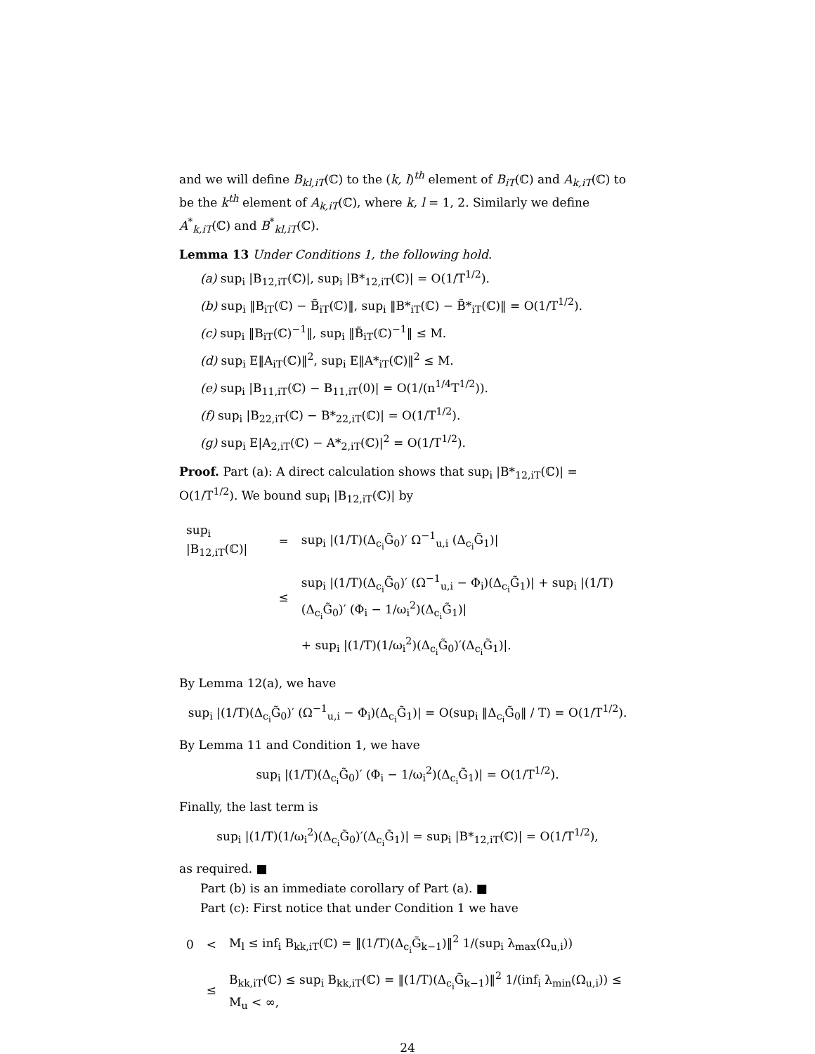and we will define B<sub>kl,iT</sub>(ℂ) to the (k, l)<sup>th</sup> element of B<sub>iT</sub>(ℂ) and A<sub>k,iT</sub>(ℂ) to be the k<sup>th</sup> element of A<sub>k,iT</sub>(ℂ), where k, l = 1, 2. Similarly we define A<sup>*</sup><sub>k,iT</sub>(ℂ) and B<sup>*</sup><sub>kl,iT</sub>(ℂ).
Lemma 13 Under Conditions 1, the following hold.
(a) sup<sub>i</sub> |B<sub>12,iT</sub>(ℂ)|, sup<sub>i</sub> |B*<sub>12,iT</sub>(ℂ)| = O(1/T<sup>1/2</sup>).
(b) sup<sub>i</sub> ‖B<sub>iT</sub>(ℂ) − B̃<sub>iT</sub>(ℂ)‖, sup<sub>i</sub> ‖B*<sub>iT</sub>(ℂ) − B̃*<sub>iT</sub>(ℂ)‖ = O(1/T<sup>1/2</sup>).
(c) sup<sub>i</sub> ‖B<sub>iT</sub>(ℂ)<sup>−1</sup>‖, sup<sub>i</sub> ‖B̃<sub>iT</sub>(ℂ)<sup>−1</sup>‖ ≤ M.
(d) sup<sub>i</sub> E‖A<sub>iT</sub>(ℂ)‖<sup>2</sup>, sup<sub>i</sub> E‖A*<sub>iT</sub>(ℂ)‖<sup>2</sup> ≤ M.
(e) sup<sub>i</sub> |B<sub>11,iT</sub>(ℂ) − B<sub>11,iT</sub>(0)| = O(1/(n<sup>1/4</sup>T<sup>1/2</sup>)).
(f) sup<sub>i</sub> |B<sub>22,iT</sub>(ℂ) − B*<sub>22,iT</sub>(ℂ)| = O(1/T<sup>1/2</sup>).
(g) sup<sub>i</sub> E|A<sub>2,iT</sub>(ℂ) − A*<sub>2,iT</sub>(ℂ)|<sup>2</sup> = O(1/T<sup>1/2</sup>).
Proof. Part (a): A direct calculation shows that sup<sub>i</sub> |B*<sub>12,iT</sub>(ℂ)| = O(1/T<sup>1/2</sup>). We bound sup<sub>i</sub> |B<sub>12,iT</sub>(ℂ)| by
| sup<sub>i</sub> /B<sub>12,iT</sub>(ℂ)/ | = | sup<sub>i</sub> /(1/T)(Δ<sub>c<sub>i</sub></sub>G̃<sub>0</sub>)′ Ω<sup>−1</sup><sub>u,i</sub> (Δ<sub>c<sub>i</sub></sub>G̃<sub>1</sub>)/ |
| | ≤ | sup<sub>i</sub> /(1/T)(Δ<sub>c<sub>i</sub></sub>G̃<sub>0</sub>)′ (Ω<sup>−1</sup><sub>u,i</sub> − Φ<sub>i</sub>)(Δ<sub>c<sub>i</sub></sub>G̃<sub>1</sub>)/ + sup<sub>i</sub> /(1/T)(Δ<sub>c<sub>i</sub></sub>G̃<sub>0</sub>)′ (Φ<sub>i</sub> − 1/ω<sub>i</sub><sup>2</sup>)(Δ<sub>c<sub>i</sub></sub>G̃<sub>1</sub>)/ |
| | | + sup<sub>i</sub> /(1/T)(1/ω<sub>i</sub><sup>2</sup>)(Δ<sub>c<sub>i</sub></sub>G̃<sub>0</sub>)′(Δ<sub>c<sub>i</sub></sub>G̃<sub>1</sub>)/. |
By Lemma 12(a), we have
sup<sub>i</sub> |(1/T)(Δ<sub>c<sub>i</sub></sub>G̃<sub>0</sub>)′ (Ω<sup>−1</sup><sub>u,i</sub> − Φ<sub>i</sub>)(Δ<sub>c<sub>i</sub></sub>G̃<sub>1</sub>)| = O(sup<sub>i</sub> ‖Δ<sub>c<sub>i</sub></sub>G̃<sub>0</sub>‖ / T) = O(1/T<sup>1/2</sup>).
By Lemma 11 and Condition 1, we have
sup<sub>i</sub> |(1/T)(Δ<sub>c<sub>i</sub></sub>G̃<sub>0</sub>)′ (Φ<sub>i</sub> − 1/ω<sub>i</sub><sup>2</sup>)(Δ<sub>c<sub>i</sub></sub>G̃<sub>1</sub>)| = O(1/T<sup>1/2</sup>).
Finally, the last term is
sup<sub>i</sub> |(1/T)(1/ω<sub>i</sub><sup>2</sup>)(Δ<sub>c<sub>i</sub></sub>G̃<sub>0</sub>)′(Δ<sub>c<sub>i</sub></sub>G̃<sub>1</sub>)| = sup<sub>i</sub> |B*<sub>12,iT</sub>(ℂ)| = O(1/T<sup>1/2</sup>),
as required. ■
Part (b) is an immediate corollary of Part (a). ■
Part (c): First notice that under Condition 1 we have
| 0 | < | M<sub>l</sub> ≤ inf<sub>i</sub> B<sub>kk,iT</sub>(ℂ) = ‖(1/T)(Δ<sub>c<sub>i</sub></sub>G̃<sub>k−1</sub>)‖<sup>2</sup> 1/(sup<sub>i</sub> λ<sub>max</sub>(Ω<sub>u,i</sub>)) |
| | ≤ | B<sub>kk,iT</sub>(ℂ) ≤ sup<sub>i</sub> B<sub>kk,iT</sub>(ℂ) = ‖(1/T)(Δ<sub>c<sub>i</sub></sub>G̃<sub>k−1</sub>)‖<sup>2</sup> 1/(inf<sub>i</sub> λ<sub>min</sub>(Ω<sub>u,i</sub>)) ≤ M<sub>u</sub> < ∞, |
24